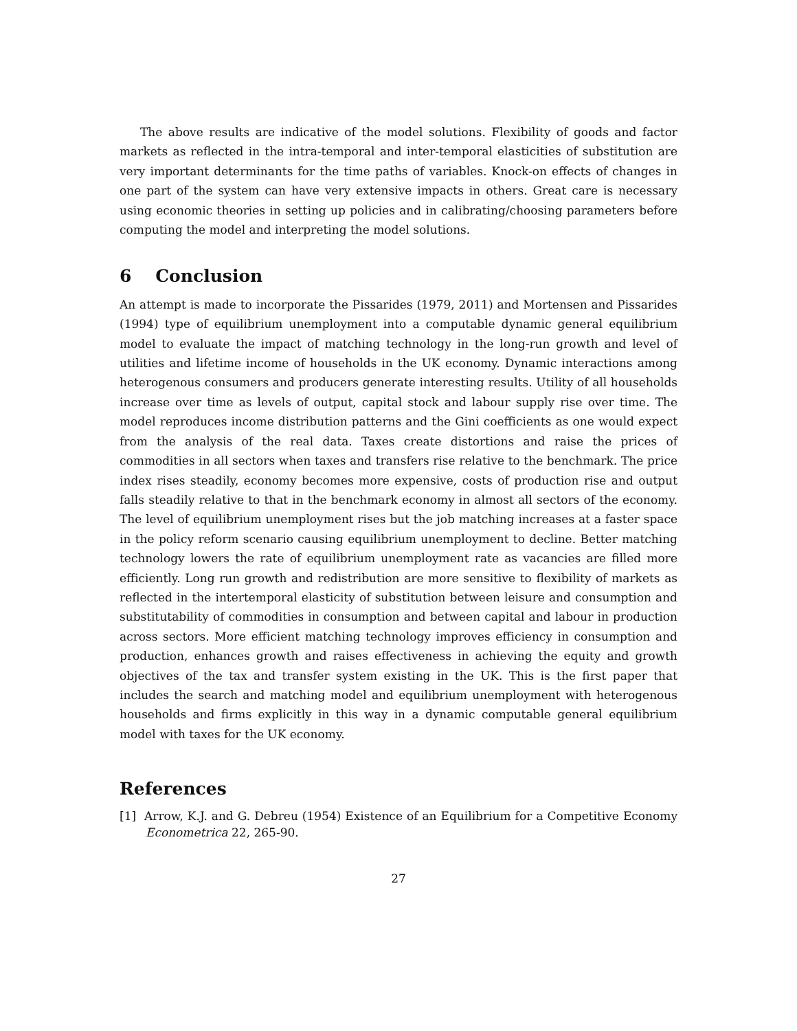The above results are indicative of the model solutions. Flexibility of goods and factor markets as reflected in the intra-temporal and inter-temporal elasticities of substitution are very important determinants for the time paths of variables. Knock-on effects of changes in one part of the system can have very extensive impacts in others. Great care is necessary using economic theories in setting up policies and in calibrating/choosing parameters before computing the model and interpreting the model solutions.
6 Conclusion
An attempt is made to incorporate the Pissarides (1979, 2011) and Mortensen and Pissarides (1994) type of equilibrium unemployment into a computable dynamic general equilibrium model to evaluate the impact of matching technology in the long-run growth and level of utilities and lifetime income of households in the UK economy. Dynamic interactions among heterogenous consumers and producers generate interesting results. Utility of all households increase over time as levels of output, capital stock and labour supply rise over time. The model reproduces income distribution patterns and the Gini coefficients as one would expect from the analysis of the real data. Taxes create distortions and raise the prices of commodities in all sectors when taxes and transfers rise relative to the benchmark. The price index rises steadily, economy becomes more expensive, costs of production rise and output falls steadily relative to that in the benchmark economy in almost all sectors of the economy. The level of equilibrium unemployment rises but the job matching increases at a faster space in the policy reform scenario causing equilibrium unemployment to decline. Better matching technology lowers the rate of equilibrium unemployment rate as vacancies are filled more efficiently. Long run growth and redistribution are more sensitive to flexibility of markets as reflected in the intertemporal elasticity of substitution between leisure and consumption and substitutability of commodities in consumption and between capital and labour in production across sectors. More efficient matching technology improves efficiency in consumption and production, enhances growth and raises effectiveness in achieving the equity and growth objectives of the tax and transfer system existing in the UK. This is the first paper that includes the search and matching model and equilibrium unemployment with heterogenous households and firms explicitly in this way in a dynamic computable general equilibrium model with taxes for the UK economy.
References
[1] Arrow, K.J. and G. Debreu (1954) Existence of an Equilibrium for a Competitive Economy Econometrica 22, 265-90.
27